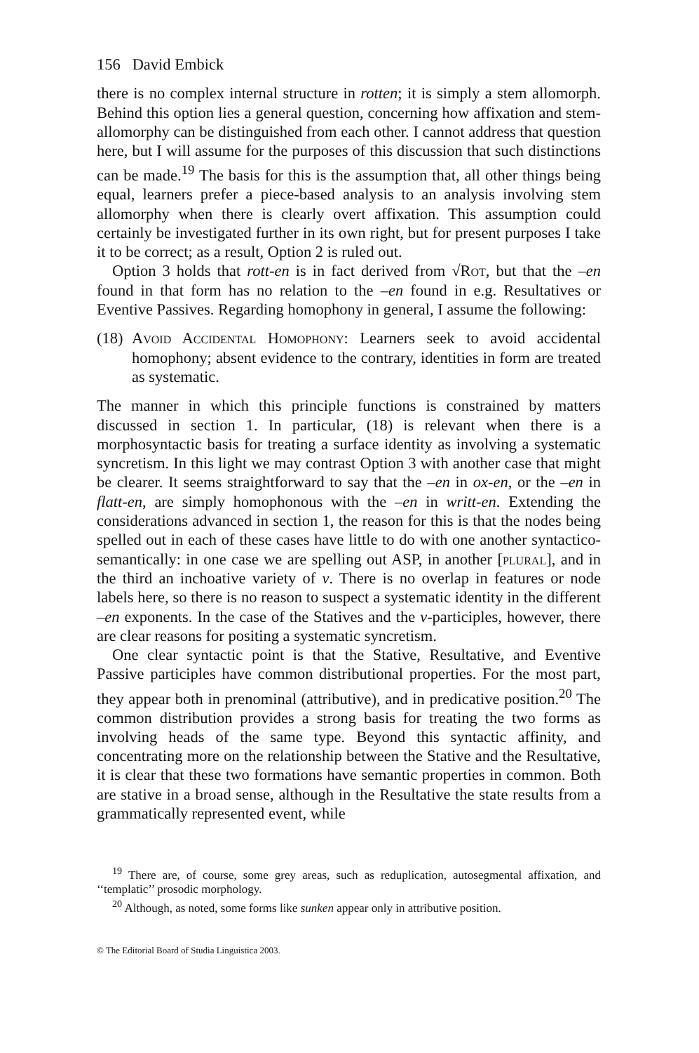156 David Embick
there is no complex internal structure in rotten; it is simply a stem allomorph. Behind this option lies a general question, concerning how affixation and stem-allomorphy can be distinguished from each other. I cannot address that question here, but I will assume for the purposes of this discussion that such distinctions can be made.<sup>19</sup> The basis for this is the assumption that, all other things being equal, learners prefer a piece-based analysis to an analysis involving stem allomorphy when there is clearly overt affixation. This assumption could certainly be investigated further in its own right, but for present purposes I take it to be correct; as a result, Option 2 is ruled out.
Option 3 holds that rott-en is in fact derived from √Rot, but that the –en found in that form has no relation to the –en found in e.g. Resultatives or Eventive Passives. Regarding homophony in general, I assume the following:
(18)
Avoid Accidental Homophony: Learners seek to avoid accidental homophony; absent evidence to the contrary, identities in form are treated as systematic.
The manner in which this principle functions is constrained by matters discussed in section 1. In particular, (18) is relevant when there is a morphosyntactic basis for treating a surface identity as involving a systematic syncretism. In this light we may contrast Option 3 with another case that might be clearer. It seems straightforward to say that the –en in ox-en, or the –en in flatt-en, are simply homophonous with the –en in writt-en. Extending the considerations advanced in section 1, the reason for this is that the nodes being spelled out in each of these cases have little to do with one another syntactico-semantically: in one case we are spelling out ASP, in another [plural], and in the third an inchoative variety of v. There is no overlap in features or node labels here, so there is no reason to suspect a systematic identity in the different –en exponents. In the case of the Statives and the v-participles, however, there are clear reasons for positing a systematic syncretism.
One clear syntactic point is that the Stative, Resultative, and Eventive Passive participles have common distributional properties. For the most part, they appear both in prenominal (attributive), and in predicative position.<sup>20</sup> The common distribution provides a strong basis for treating the two forms as involving heads of the same type. Beyond this syntactic affinity, and concentrating more on the relationship between the Stative and the Resultative, it is clear that these two formations have semantic properties in common. Both are stative in a broad sense, although in the Resultative the state results from a grammatically represented event, while
<sup>19</sup> There are, of course, some grey areas, such as reduplication, autosegmental affixation, and ‘‘templatic’’ prosodic morphology.
<sup>20</sup> Although, as noted, some forms like sunken appear only in attributive position.
© The Editorial Board of Studia Linguistica 2003.